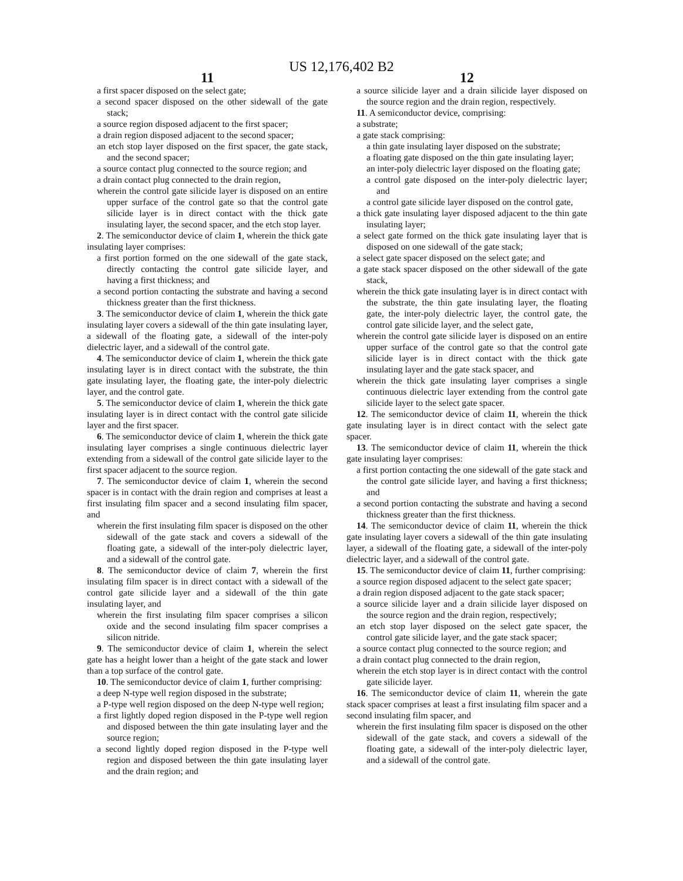US 12,176,402 B2
11
a first spacer disposed on the select gate;
a second spacer disposed on the other sidewall of the gate stack;
a source region disposed adjacent to the first spacer;
a drain region disposed adjacent to the second spacer;
an etch stop layer disposed on the first spacer, the gate stack, and the second spacer;
a source contact plug connected to the source region; and
a drain contact plug connected to the drain region,
wherein the control gate silicide layer is disposed on an entire upper surface of the control gate so that the control gate silicide layer is in direct contact with the thick gate insulating layer, the second spacer, and the etch stop layer.
2. The semiconductor device of claim 1, wherein the thick gate insulating layer comprises:
a first portion formed on the one sidewall of the gate stack, directly contacting the control gate silicide layer, and having a first thickness; and
a second portion contacting the substrate and having a second thickness greater than the first thickness.
3. The semiconductor device of claim 1, wherein the thick gate insulating layer covers a sidewall of the thin gate insulating layer, a sidewall of the floating gate, a sidewall of the inter-poly dielectric layer, and a sidewall of the control gate.
4. The semiconductor device of claim 1, wherein the thick gate insulating layer is in direct contact with the substrate, the thin gate insulating layer, the floating gate, the inter-poly dielectric layer, and the control gate.
5. The semiconductor device of claim 1, wherein the thick gate insulating layer is in direct contact with the control gate silicide layer and the first spacer.
6. The semiconductor device of claim 1, wherein the thick gate insulating layer comprises a single continuous dielectric layer extending from a sidewall of the control gate silicide layer to the first spacer adjacent to the source region.
7. The semiconductor device of claim 1, wherein the second spacer is in contact with the drain region and comprises at least a first insulating film spacer and a second insulating film spacer, and
wherein the first insulating film spacer is disposed on the other sidewall of the gate stack and covers a sidewall of the floating gate, a sidewall of the inter-poly dielectric layer, and a sidewall of the control gate.
8. The semiconductor device of claim 7, wherein the first insulating film spacer is in direct contact with a sidewall of the control gate silicide layer and a sidewall of the thin gate insulating layer, and
wherein the first insulating film spacer comprises a silicon oxide and the second insulating film spacer comprises a silicon nitride.
9. The semiconductor device of claim 1, wherein the select gate has a height lower than a height of the gate stack and lower than a top surface of the control gate.
10. The semiconductor device of claim 1, further comprising:
a deep N-type well region disposed in the substrate;
a P-type well region disposed on the deep N-type well region;
a first lightly doped region disposed in the P-type well region and disposed between the thin gate insulating layer and the source region;
a second lightly doped region disposed in the P-type well region and disposed between the thin gate insulating layer and the drain region; and
12
a source silicide layer and a drain silicide layer disposed on the source region and the drain region, respectively.
11. A semiconductor device, comprising:
a substrate;
a gate stack comprising:
a thin gate insulating layer disposed on the substrate;
a floating gate disposed on the thin gate insulating layer;
an inter-poly dielectric layer disposed on the floating gate;
a control gate disposed on the inter-poly dielectric layer; and
a control gate silicide layer disposed on the control gate,
a thick gate insulating layer disposed adjacent to the thin gate insulating layer;
a select gate formed on the thick gate insulating layer that is disposed on one sidewall of the gate stack;
a select gate spacer disposed on the select gate; and
a gate stack spacer disposed on the other sidewall of the gate stack,
wherein the thick gate insulating layer is in direct contact with the substrate, the thin gate insulating layer, the floating gate, the inter-poly dielectric layer, the control gate, the control gate silicide layer, and the select gate,
wherein the control gate silicide layer is disposed on an entire upper surface of the control gate so that the control gate silicide layer is in direct contact with the thick gate insulating layer and the gate stack spacer, and
wherein the thick gate insulating layer comprises a single continuous dielectric layer extending from the control gate silicide layer to the select gate spacer.
12. The semiconductor device of claim 11, wherein the thick gate insulating layer is in direct contact with the select gate spacer.
13. The semiconductor device of claim 11, wherein the thick gate insulating layer comprises:
a first portion contacting the one sidewall of the gate stack and the control gate silicide layer, and having a first thickness; and
a second portion contacting the substrate and having a second thickness greater than the first thickness.
14. The semiconductor device of claim 11, wherein the thick gate insulating layer covers a sidewall of the thin gate insulating layer, a sidewall of the floating gate, a sidewall of the inter-poly dielectric layer, and a sidewall of the control gate.
15. The semiconductor device of claim 11, further comprising:
a source region disposed adjacent to the select gate spacer;
a drain region disposed adjacent to the gate stack spacer;
a source silicide layer and a drain silicide layer disposed on the source region and the drain region, respectively;
an etch stop layer disposed on the select gate spacer, the control gate silicide layer, and the gate stack spacer;
a source contact plug connected to the source region; and
a drain contact plug connected to the drain region,
wherein the etch stop layer is in direct contact with the control gate silicide layer.
16. The semiconductor device of claim 11, wherein the gate stack spacer comprises at least a first insulating film spacer and a second insulating film spacer, and
wherein the first insulating film spacer is disposed on the other sidewall of the gate stack, and covers a sidewall of the floating gate, a sidewall of the inter-poly dielectric layer, and a sidewall of the control gate.